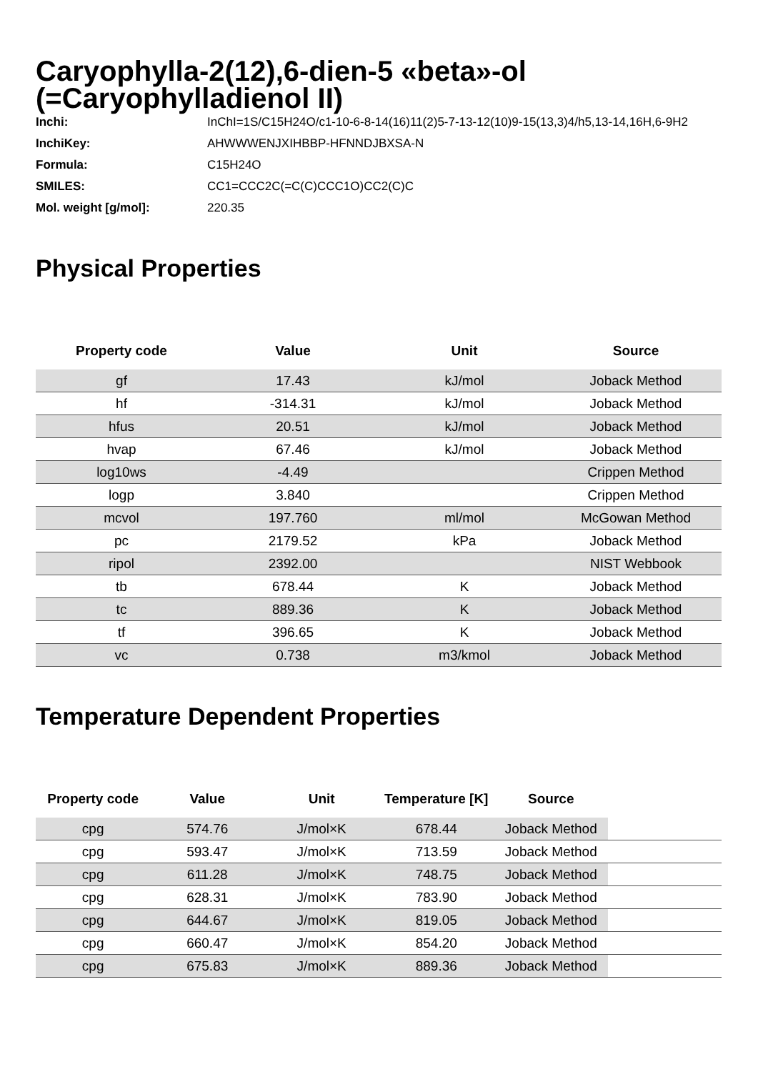Caryophylla-2(12),6-dien-5 «beta»-ol (=Caryophylladienol II)
Inchi: InChI=1S/C15H24O/c1-10-6-8-14(16)11(2)5-7-13-12(10)9-15(13,3)4/h5,13-14,16H,6-9H2
InchiKey: AHWWWENJXIHBBP-HFNNDJBXSA-N
Formula: C15H24O
SMILES: CC1=CCC2C(=C(C)CCC1O)CC2(C)C
Mol. weight [g/mol]: 220.35
Physical Properties
| Property code | Value | Unit | Source |
| --- | --- | --- | --- |
| gf | 17.43 | kJ/mol | Joback Method |
| hf | -314.31 | kJ/mol | Joback Method |
| hfus | 20.51 | kJ/mol | Joback Method |
| hvap | 67.46 | kJ/mol | Joback Method |
| log10ws | -4.49 | | Crippen Method |
| logp | 3.840 | | Crippen Method |
| mcvol | 197.760 | ml/mol | McGowan Method |
| pc | 2179.52 | kPa | Joback Method |
| ripol | 2392.00 | | NIST Webbook |
| tb | 678.44 | K | Joback Method |
| tc | 889.36 | K | Joback Method |
| tf | 396.65 | K | Joback Method |
| vc | 0.738 | m3/kmol | Joback Method |
Temperature Dependent Properties
| Property code | Value | Unit | Temperature [K] | Source | |
| --- | --- | --- | --- | --- | --- |
| cpg | 574.76 | J/mol×K | 678.44 | Joback Method | |
| cpg | 593.47 | J/mol×K | 713.59 | Joback Method | |
| cpg | 611.28 | J/mol×K | 748.75 | Joback Method | |
| cpg | 628.31 | J/mol×K | 783.90 | Joback Method | |
| cpg | 644.67 | J/mol×K | 819.05 | Joback Method | |
| cpg | 660.47 | J/mol×K | 854.20 | Joback Method | |
| cpg | 675.83 | J/mol×K | 889.36 | Joback Method | |